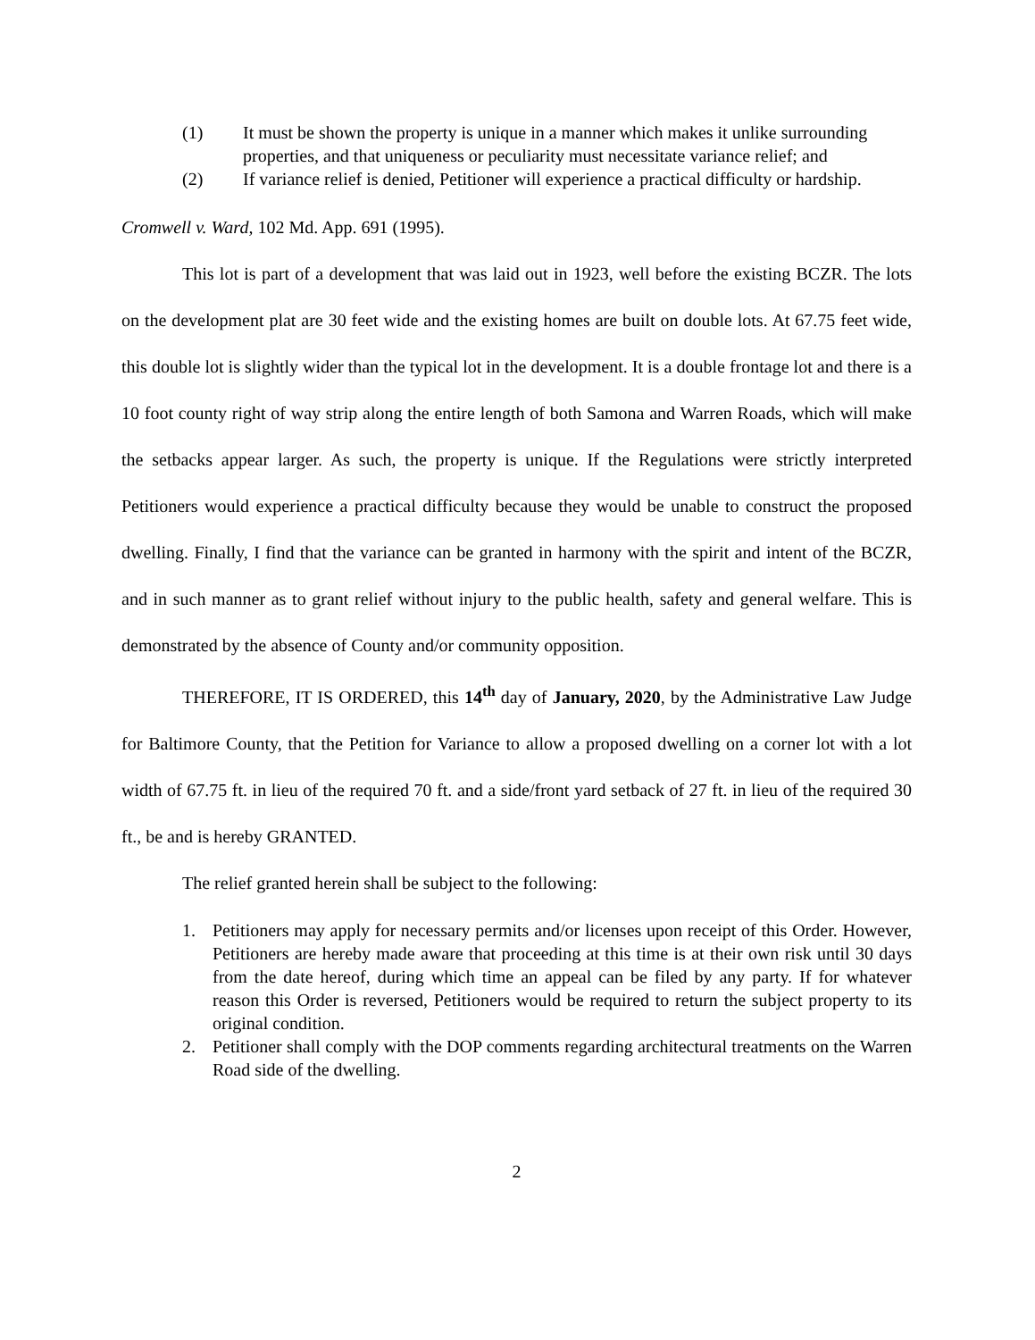(1) It must be shown the property is unique in a manner which makes it unlike surrounding properties, and that uniqueness or peculiarity must necessitate variance relief; and
(2) If variance relief is denied, Petitioner will experience a practical difficulty or hardship.
Cromwell v. Ward, 102 Md. App. 691 (1995).
This lot is part of a development that was laid out in 1923, well before the existing BCZR. The lots on the development plat are 30 feet wide and the existing homes are built on double lots. At 67.75 feet wide, this double lot is slightly wider than the typical lot in the development. It is a double frontage lot and there is a 10 foot county right of way strip along the entire length of both Samona and Warren Roads, which will make the setbacks appear larger. As such, the property is unique. If the Regulations were strictly interpreted Petitioners would experience a practical difficulty because they would be unable to construct the proposed dwelling. Finally, I find that the variance can be granted in harmony with the spirit and intent of the BCZR, and in such manner as to grant relief without injury to the public health, safety and general welfare. This is demonstrated by the absence of County and/or community opposition.
THEREFORE, IT IS ORDERED, this 14<sup>th</sup> day of January, 2020, by the Administrative Law Judge for Baltimore County, that the Petition for Variance to allow a proposed dwelling on a corner lot with a lot width of 67.75 ft. in lieu of the required 70 ft. and a side/front yard setback of 27 ft. in lieu of the required 30 ft., be and is hereby GRANTED.
The relief granted herein shall be subject to the following:
1. Petitioners may apply for necessary permits and/or licenses upon receipt of this Order. However, Petitioners are hereby made aware that proceeding at this time is at their own risk until 30 days from the date hereof, during which time an appeal can be filed by any party. If for whatever reason this Order is reversed, Petitioners would be required to return the subject property to its original condition.
2. Petitioner shall comply with the DOP comments regarding architectural treatments on the Warren Road side of the dwelling.
2